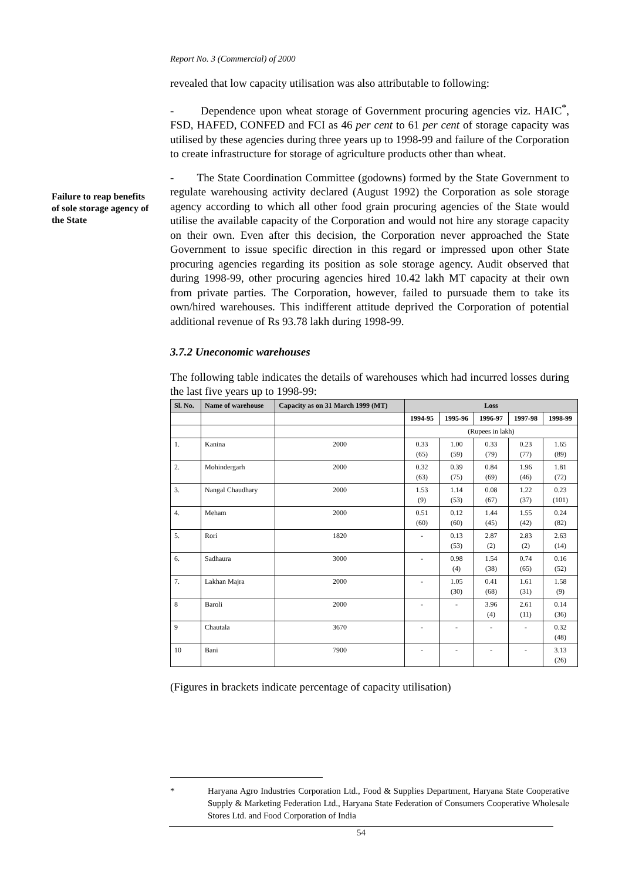Report No. 3 (Commercial) of 2000
Failure to reap benefits of sole storage agency of the State
revealed that low capacity utilisation was also attributable to following:
- Dependence upon wheat storage of Government procuring agencies viz. HAIC<sup>*</sup>, FSD, HAFED, CONFED and FCI as 46 per cent to 61 per cent of storage capacity was utilised by these agencies during three years up to 1998-99 and failure of the Corporation to create infrastructure for storage of agriculture products other than wheat.
- The State Coordination Committee (godowns) formed by the State Government to regulate warehousing activity declared (August 1992) the Corporation as sole storage agency according to which all other food grain procuring agencies of the State would utilise the available capacity of the Corporation and would not hire any storage capacity on their own. Even after this decision, the Corporation never approached the State Government to issue specific direction in this regard or impressed upon other State procuring agencies regarding its position as sole storage agency. Audit observed that during 1998-99, other procuring agencies hired 10.42 lakh MT capacity at their own from private parties. The Corporation, however, failed to pursuade them to take its own/hired warehouses. This indifferent attitude deprived the Corporation of potential additional revenue of Rs 93.78 lakh during 1998-99.
3.7.2 Uneconomic warehouses
The following table indicates the details of warehouses which had incurred losses during the last five years up to 1998-99:
| Sl. No. | Name of warehouse | Capacity as on 31 March 1999 (MT) | Loss | | | | |
| --- | --- | --- | --- | --- | --- | --- | --- |
| | | | 1994-95 | 1995-96 | 1996-97 | 1997-98 | 1998-99 |
| | | | (Rupees in lakh) | | | | |
| 1. | Kanina | 2000 | 0.33 (65) | 1.00 (59) | 0.33 (79) | 0.23 (77) | 1.65 (89) |
| 2. | Mohindergarh | 2000 | 0.32 (63) | 0.39 (75) | 0.84 (69) | 1.96 (46) | 1.81 (72) |
| 3. | Nangal Chaudhary | 2000 | 1.53 (9) | 1.14 (53) | 0.08 (67) | 1.22 (37) | 0.23 (101) |
| 4. | Meham | 2000 | 0.51 (60) | 0.12 (60) | 1.44 (45) | 1.55 (42) | 0.24 (82) |
| 5. | Rori | 1820 | - | 0.13 (53) | 2.87 (2) | 2.83 (2) | 2.63 (14) |
| 6. | Sadhaura | 3000 | - | 0.98 (4) | 1.54 (38) | 0.74 (65) | 0.16 (52) |
| 7. | Lakhan Majra | 2000 | - | 1.05 (30) | 0.41 (68) | 1.61 (31) | 1.58 (9) |
| 8 | Baroli | 2000 | - | - | 3.96 (4) | 2.61 (11) | 0.14 (36) |
| 9 | Chautala | 3670 | - | - | - | - | 0.32 (48) |
| 10 | Bani | 7900 | - | - | - | - | 3.13 (26) |
(Figures in brackets indicate percentage of capacity utilisation)
* Haryana Agro Industries Corporation Ltd., Food & Supplies Department, Haryana State Cooperative Supply & Marketing Federation Ltd., Haryana State Federation of Consumers Cooperative Wholesale Stores Ltd. and Food Corporation of India
54